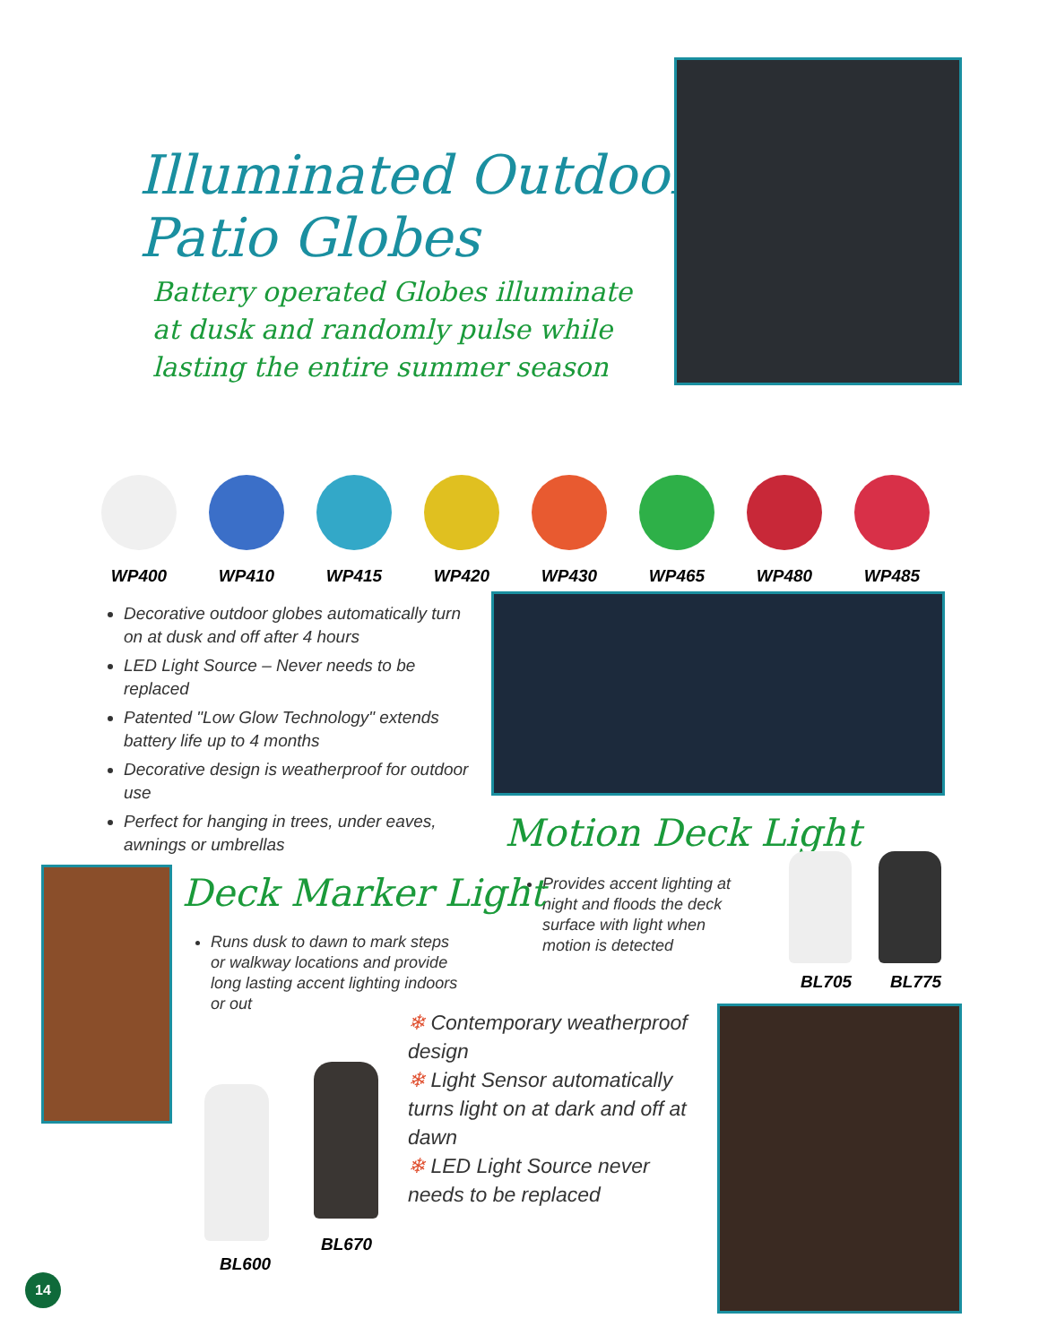Illuminated Outdoor
Patio Globes
Battery operated Globes illuminate at dusk and randomly pulse while lasting the entire summer season
WP400 WP410 WP415 WP420 WP430 WP465 WP480 WP485
Decorative outdoor globes automatically turn on at dusk and off after 4 hours
LED Light Source – Never needs to be replaced
Patented "Low Glow Technology" extends battery life up to 4 months
Decorative design is weatherproof for outdoor use
Perfect for hanging in trees, under eaves, awnings or umbrellas
Motion Deck Light
Provides accent lighting at night and floods the deck surface with light when motion is detected
BL705 BL775
Deck Marker Light
Runs dusk to dawn to mark steps or walkway locations and provide long lasting accent lighting indoors or out
❄ Contemporary weatherproof design
❄ Light Sensor automatically turns light on at dark and off at dawn
❄ LED Light Source never needs to be replaced
BL600
BL670
14